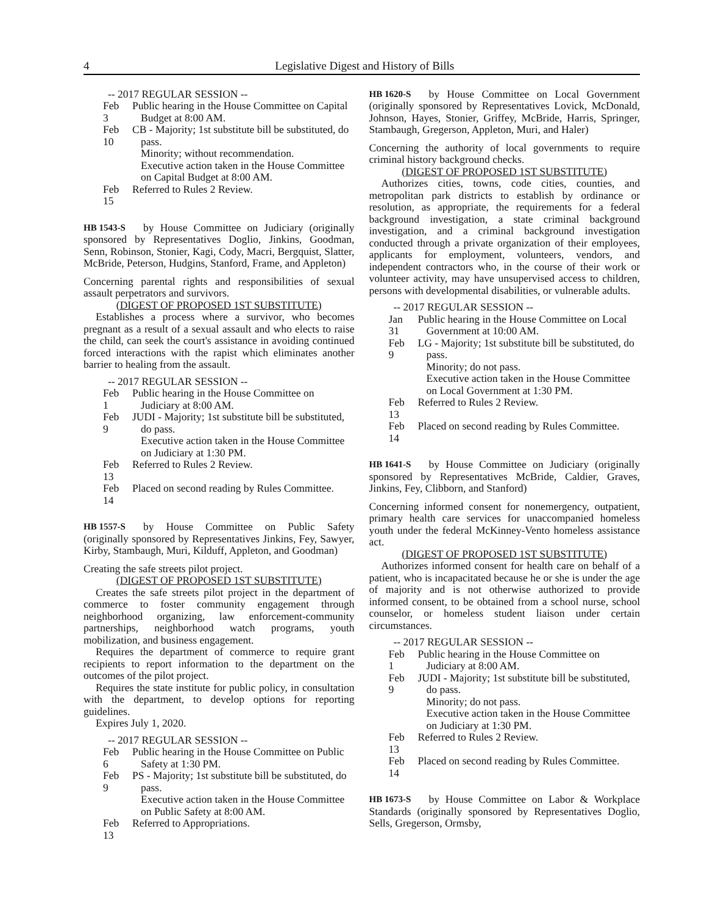4 Legislative Digest and History of Bills
-- 2017 REGULAR SESSION --
Feb 3 Public hearing in the House Committee on Capital Budget at 8:00 AM.
Feb 10 CB - Majority; 1st substitute bill be substituted, do pass.
Minority; without recommendation.
Executive action taken in the House Committee on Capital Budget at 8:00 AM.
Feb 15 Referred to Rules 2 Review.
HB 1543-S by House Committee on Judiciary (originally sponsored by Representatives Doglio, Jinkins, Goodman, Senn, Robinson, Stonier, Kagi, Cody, Macri, Bergquist, Slatter, McBride, Peterson, Hudgins, Stanford, Frame, and Appleton)
Concerning parental rights and responsibilities of sexual assault perpetrators and survivors.
(DIGEST OF PROPOSED 1ST SUBSTITUTE)
Establishes a process where a survivor, who becomes pregnant as a result of a sexual assault and who elects to raise the child, can seek the court's assistance in avoiding continued forced interactions with the rapist which eliminates another barrier to healing from the assault.
-- 2017 REGULAR SESSION --
Feb 1 Public hearing in the House Committee on Judiciary at 8:00 AM.
Feb 9 JUDI - Majority; 1st substitute bill be substituted, do pass.
Executive action taken in the House Committee on Judiciary at 1:30 PM.
Feb 13 Referred to Rules 2 Review.
Feb 14 Placed on second reading by Rules Committee.
HB 1557-S by House Committee on Public Safety (originally sponsored by Representatives Jinkins, Fey, Sawyer, Kirby, Stambaugh, Muri, Kilduff, Appleton, and Goodman)
Creating the safe streets pilot project.
(DIGEST OF PROPOSED 1ST SUBSTITUTE)
Creates the safe streets pilot project in the department of commerce to foster community engagement through neighborhood organizing, law enforcement-community partnerships, neighborhood watch programs, youth mobilization, and business engagement.
Requires the department of commerce to require grant recipients to report information to the department on the outcomes of the pilot project.
Requires the state institute for public policy, in consultation with the department, to develop options for reporting guidelines.
Expires July 1, 2020.
-- 2017 REGULAR SESSION --
Feb 6 Public hearing in the House Committee on Public Safety at 1:30 PM.
Feb 9 PS - Majority; 1st substitute bill be substituted, do pass.
Executive action taken in the House Committee on Public Safety at 8:00 AM.
Feb 13 Referred to Appropriations.
HB 1620-S by House Committee on Local Government (originally sponsored by Representatives Lovick, McDonald, Johnson, Hayes, Stonier, Griffey, McBride, Harris, Springer, Stambaugh, Gregerson, Appleton, Muri, and Haler)
Concerning the authority of local governments to require criminal history background checks.
(DIGEST OF PROPOSED 1ST SUBSTITUTE)
Authorizes cities, towns, code cities, counties, and metropolitan park districts to establish by ordinance or resolution, as appropriate, the requirements for a federal background investigation, a state criminal background investigation, and a criminal background investigation conducted through a private organization of their employees, applicants for employment, volunteers, vendors, and independent contractors who, in the course of their work or volunteer activity, may have unsupervised access to children, persons with developmental disabilities, or vulnerable adults.
-- 2017 REGULAR SESSION --
Jan 31 Public hearing in the House Committee on Local Government at 10:00 AM.
Feb 9 LG - Majority; 1st substitute bill be substituted, do pass.
Minority; do not pass.
Executive action taken in the House Committee on Local Government at 1:30 PM.
Feb 13 Referred to Rules 2 Review.
Feb 14 Placed on second reading by Rules Committee.
HB 1641-S by House Committee on Judiciary (originally sponsored by Representatives McBride, Caldier, Graves, Jinkins, Fey, Clibborn, and Stanford)
Concerning informed consent for nonemergency, outpatient, primary health care services for unaccompanied homeless youth under the federal McKinney-Vento homeless assistance act.
(DIGEST OF PROPOSED 1ST SUBSTITUTE)
Authorizes informed consent for health care on behalf of a patient, who is incapacitated because he or she is under the age of majority and is not otherwise authorized to provide informed consent, to be obtained from a school nurse, school counselor, or homeless student liaison under certain circumstances.
-- 2017 REGULAR SESSION --
Feb 1 Public hearing in the House Committee on Judiciary at 8:00 AM.
Feb 9 JUDI - Majority; 1st substitute bill be substituted, do pass.
Minority; do not pass.
Executive action taken in the House Committee on Judiciary at 1:30 PM.
Feb 13 Referred to Rules 2 Review.
Feb 14 Placed on second reading by Rules Committee.
HB 1673-S by House Committee on Labor & Workplace Standards (originally sponsored by Representatives Doglio, Sells, Gregerson, Ormsby,